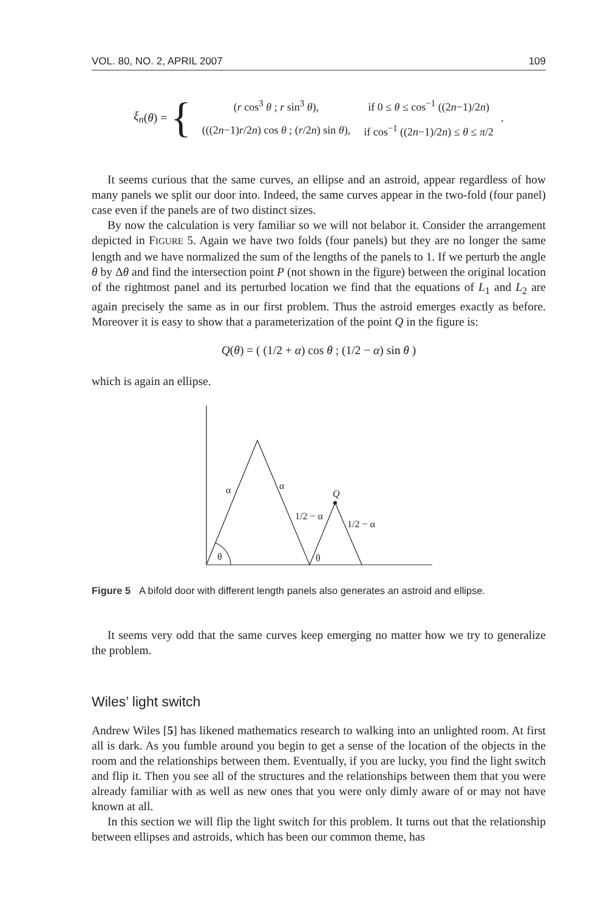VOL. 80, NO. 2, APRIL 2007 109
ξ<sub>n</sub> (θ) = {
| ( r cos<sup>3</sup> θ ; r sin<sup>3</sup> θ ), | if 0 ≤ θ ≤ cos<sup>−1</sup> ((2 n −1)/2 n ) |
| (((2 n −1) r /2 n ) cos θ ; ( r /2 n ) sin θ ), | if cos<sup>−1</sup> ((2 n −1)/2 n ) ≤ θ ≤ π /2 |
.
It seems curious that the same curves, an ellipse and an astroid, appear regardless of how many panels we split our door into. Indeed, the same curves appear in the two-fold (four panel) case even if the panels are of two distinct sizes.
By now the calculation is very familiar so we will not belabor it. Consider the arrangement depicted in FIGURE 5. Again we have two folds (four panels) but they are no longer the same length and we have normalized the sum of the lengths of the panels to 1. If we perturb the angle θ by Δθ and find the intersection point P (not shown in the figure) between the original location of the rightmost panel and its perturbed location we find that the equations of L<sub>1</sub> and L<sub>2</sub> are again precisely the same as in our first problem. Thus the astroid emerges exactly as before. Moreover it is easy to show that a parameterization of the point Q in the figure is:
Q(θ) = ( (1/2 + α) cos θ ; (1/2 − α) sin θ )
which is again an ellipse.
α
α
Q
1/2 − α
1/2 − α
θ
θ
Figure 5 A bifold door with different length panels also generates an astroid and ellipse.
It seems very odd that the same curves keep emerging no matter how we try to generalize the problem.
Wiles’ light switch
Andrew Wiles [5] has likened mathematics research to walking into an unlighted room. At first all is dark. As you fumble around you begin to get a sense of the location of the objects in the room and the relationships between them. Eventually, if you are lucky, you find the light switch and flip it. Then you see all of the structures and the relationships between them that you were already familiar with as well as new ones that you were only dimly aware of or may not have known at all.
In this section we will flip the light switch for this problem. It turns out that the relationship between ellipses and astroids, which has been our common theme, has